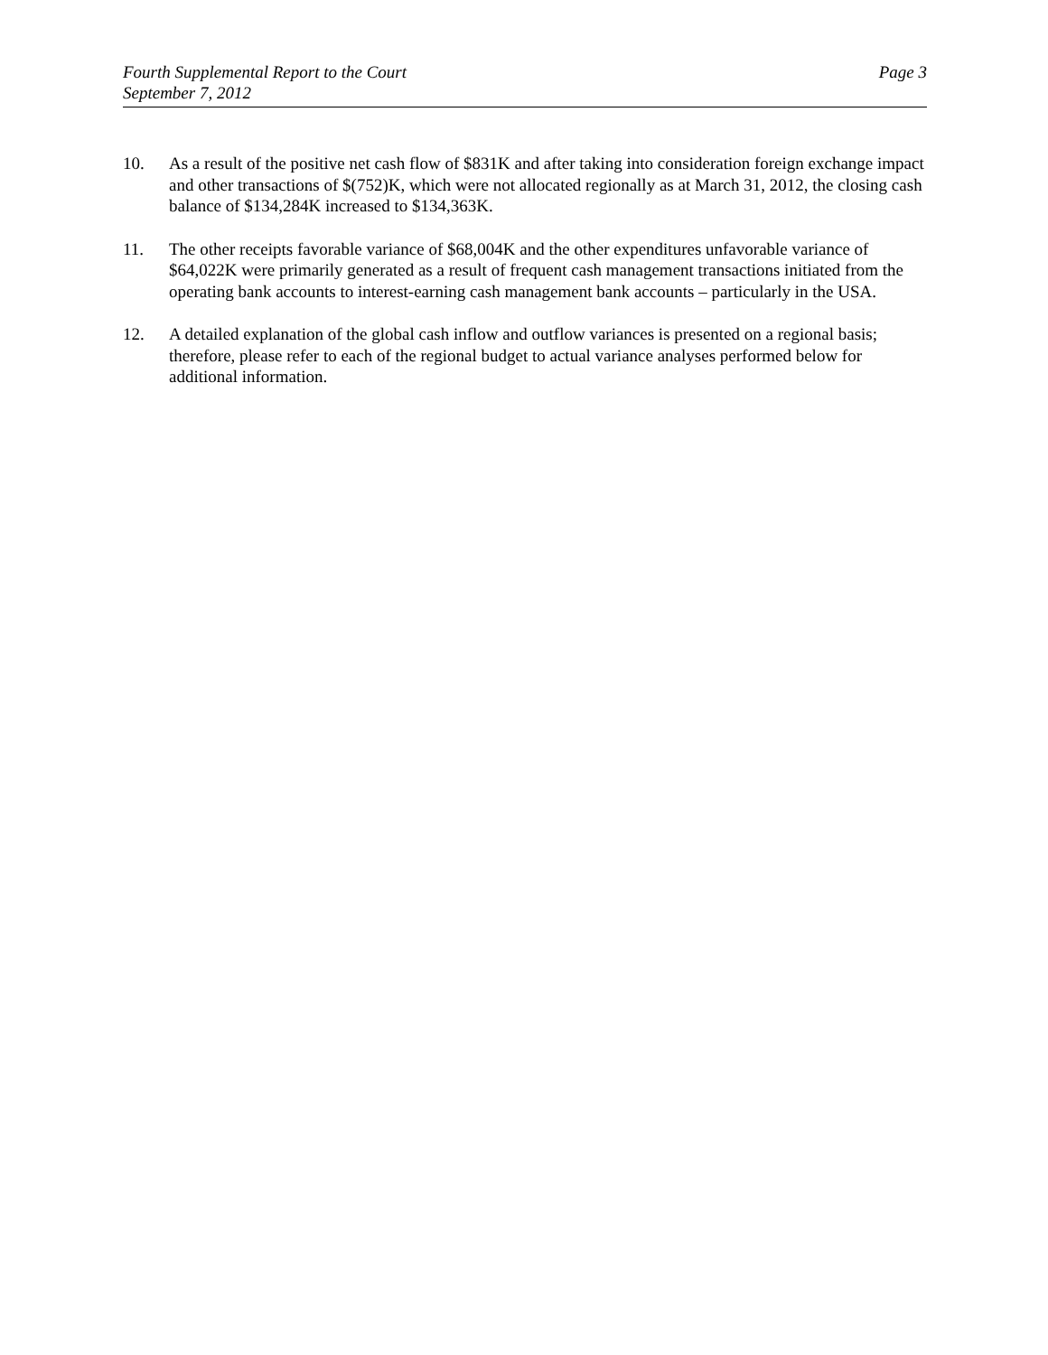Fourth Supplemental Report to the Court
September 7, 2012
Page 3
10. As a result of the positive net cash flow of $831K and after taking into consideration foreign exchange impact and other transactions of $(752)K, which were not allocated regionally as at March 31, 2012, the closing cash balance of $134,284K increased to $134,363K.
11. The other receipts favorable variance of $68,004K and the other expenditures unfavorable variance of $64,022K were primarily generated as a result of frequent cash management transactions initiated from the operating bank accounts to interest-earning cash management bank accounts – particularly in the USA.
12. A detailed explanation of the global cash inflow and outflow variances is presented on a regional basis; therefore, please refer to each of the regional budget to actual variance analyses performed below for additional information.